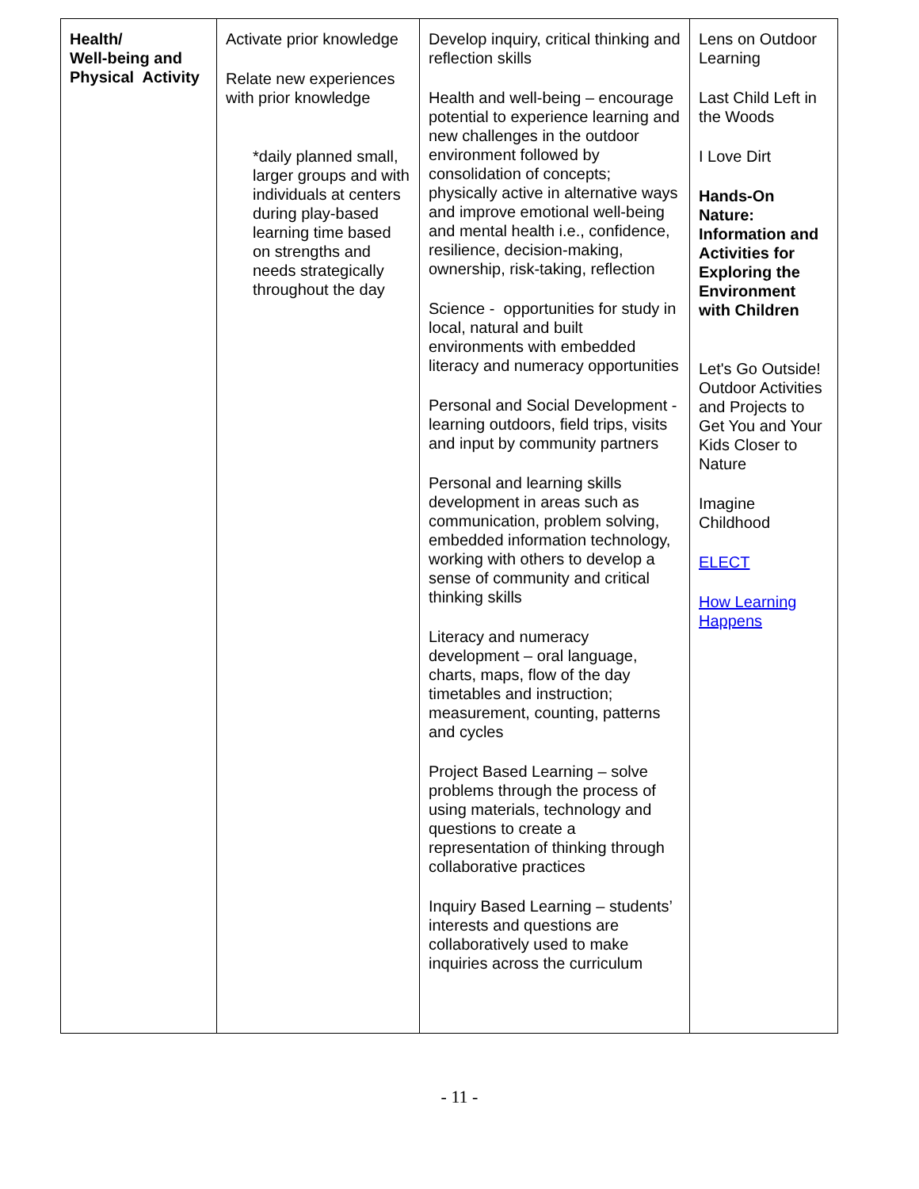| Health/ Well-being and Physical Activity | Activate prior knowledge Relate new experiences with prior knowledge *daily planned small, larger groups and with individuals at centers during play-based learning time based on strengths and needs strategically throughout the day | Develop inquiry, critical thinking and reflection skills Health and well-being – encourage potential to experience learning and new challenges in the outdoor environment followed by consolidation of concepts; physically active in alternative ways and improve emotional well-being and mental health i.e., confidence, resilience, decision-making, ownership, risk-taking, reflection Science - opportunities for study in local, natural and built environments with embedded literacy and numeracy opportunities Personal and Social Development - learning outdoors, field trips, visits and input by community partners Personal and learning skills development in areas such as communication, problem solving, embedded information technology, working with others to develop a sense of community and critical thinking skills Literacy and numeracy development – oral language, charts, maps, flow of the day timetables and instruction; measurement, counting, patterns and cycles Project Based Learning – solve problems through the process of using materials, technology and questions to create a representation of thinking through collaborative practices Inquiry Based Learning – students’ interests and questions are collaboratively used to make inquiries across the curriculum | Lens on Outdoor Learning Last Child Left in the Woods I Love Dirt Hands-On Nature: Information and Activities for Exploring the Environment with Children Let's Go Outside! Outdoor Activities and Projects to Get You and Your Kids Closer to Nature Imagine Childhood ELECT How Learning Happens |
- 11 -